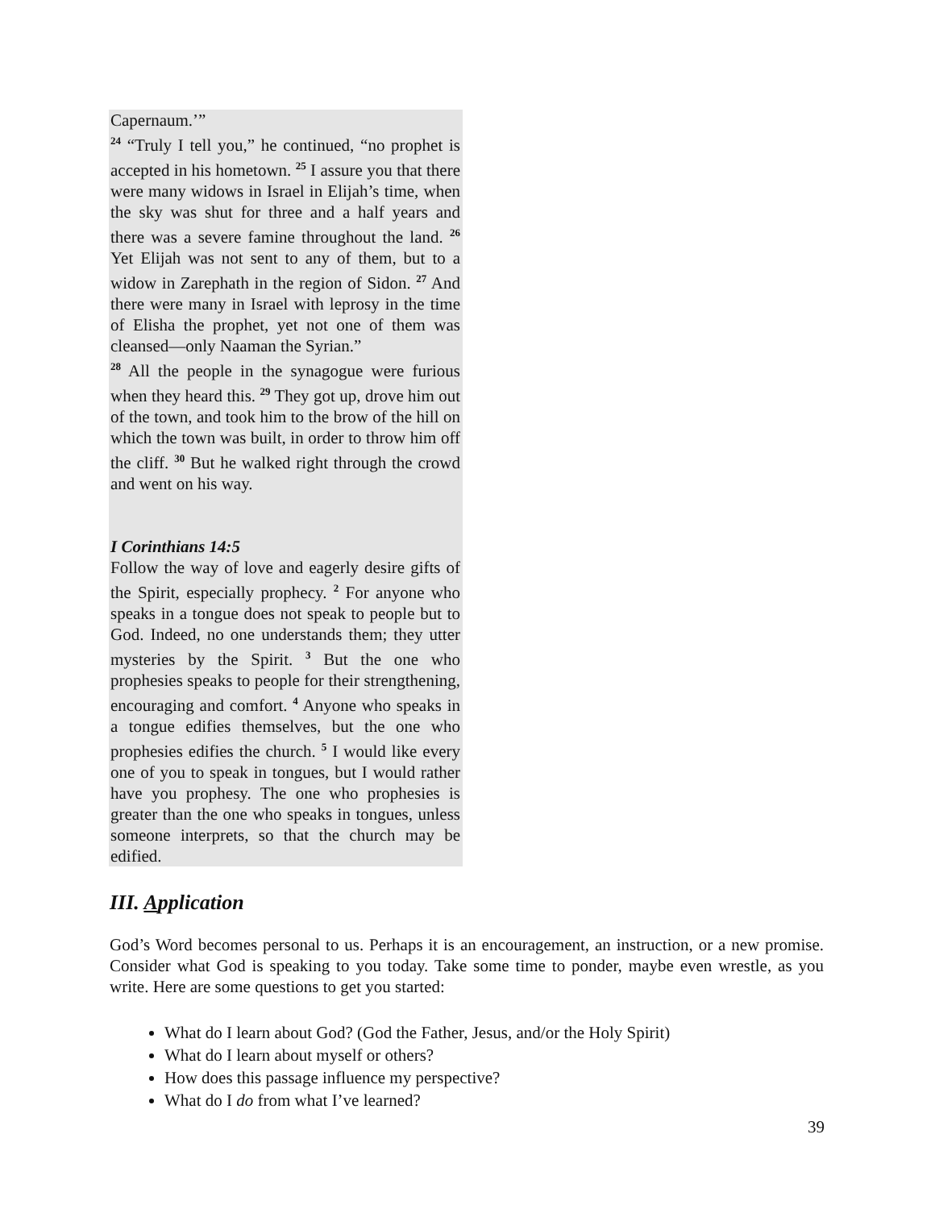Capernaum.’”
<sup>24</sup> “Truly I tell you,” he continued, “no prophet is accepted in his hometown. <sup>25</sup> I assure you that there were many widows in Israel in Elijah’s time, when the sky was shut for three and a half years and there was a severe famine throughout the land. <sup>26</sup> Yet Elijah was not sent to any of them, but to a widow in Zarephath in the region of Sidon. <sup>27</sup> And there were many in Israel with leprosy in the time of Elisha the prophet, yet not one of them was cleansed—only Naaman the Syrian.”
<sup>28</sup> All the people in the synagogue were furious when they heard this. <sup>29</sup> They got up, drove him out of the town, and took him to the brow of the hill on which the town was built, in order to throw him off the cliff. <sup>30</sup> But he walked right through the crowd and went on his way.
I Corinthians 14:5
Follow the way of love and eagerly desire gifts of the Spirit, especially prophecy. <sup>2</sup> For anyone who speaks in a tongue does not speak to people but to God. Indeed, no one understands them; they utter mysteries by the Spirit. <sup>3</sup> But the one who prophesies speaks to people for their strengthening, encouraging and comfort. <sup>4</sup> Anyone who speaks in a tongue edifies themselves, but the one who prophesies edifies the church. <sup>5</sup> I would like every one of you to speak in tongues, but I would rather have you prophesy. The one who prophesies is greater than the one who speaks in tongues, unless someone interprets, so that the church may be edified.
III. Application
God’s Word becomes personal to us. Perhaps it is an encouragement, an instruction, or a new promise. Consider what God is speaking to you today. Take some time to ponder, maybe even wrestle, as you write. Here are some questions to get you started:
What do I learn about God? (God the Father, Jesus, and/or the Holy Spirit)
What do I learn about myself or others?
How does this passage influence my perspective?
What do I do from what I’ve learned?
39